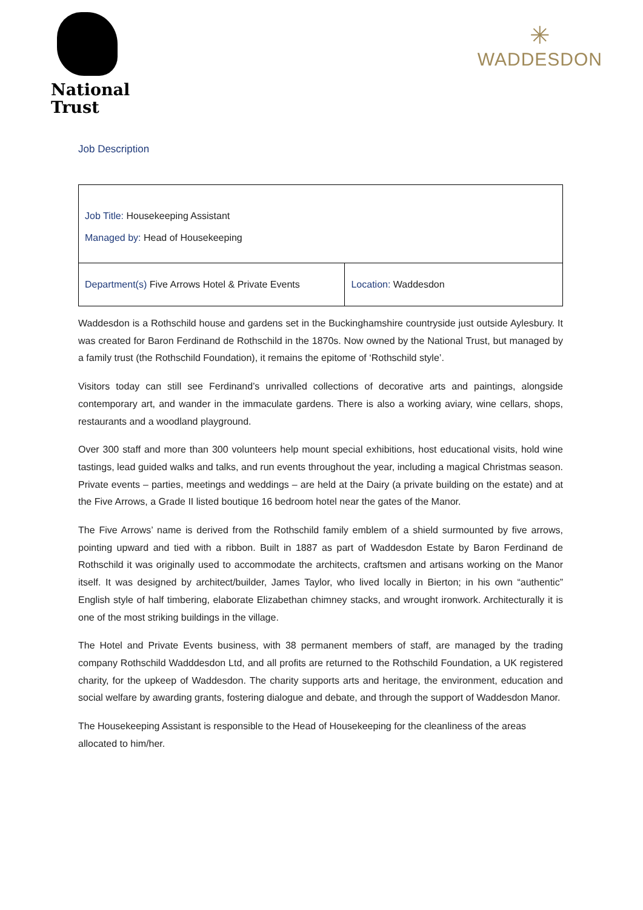National
Trust
✳
WADDESDON
Job Description
| Job Title: Housekeeping Assistant Managed by: Head of Housekeeping | |
| Department(s) Five Arrows Hotel & Private Events | Location: Waddesdon |
Waddesdon is a Rothschild house and gardens set in the Buckinghamshire countryside just outside Aylesbury. It was created for Baron Ferdinand de Rothschild in the 1870s. Now owned by the National Trust, but managed by a family trust (the Rothschild Foundation), it remains the epitome of ‘Rothschild style’.
Visitors today can still see Ferdinand’s unrivalled collections of decorative arts and paintings, alongside contemporary art, and wander in the immaculate gardens. There is also a working aviary, wine cellars, shops, restaurants and a woodland playground.
Over 300 staff and more than 300 volunteers help mount special exhibitions, host educational visits, hold wine tastings, lead guided walks and talks, and run events throughout the year, including a magical Christmas season. Private events – parties, meetings and weddings – are held at the Dairy (a private building on the estate) and at the Five Arrows, a Grade II listed boutique 16 bedroom hotel near the gates of the Manor.
The Five Arrows’ name is derived from the Rothschild family emblem of a shield surmounted by five arrows, pointing upward and tied with a ribbon. Built in 1887 as part of Waddesdon Estate by Baron Ferdinand de Rothschild it was originally used to accommodate the architects, craftsmen and artisans working on the Manor itself. It was designed by architect/builder, James Taylor, who lived locally in Bierton; in his own “authentic” English style of half timbering, elaborate Elizabethan chimney stacks, and wrought ironwork. Architecturally it is one of the most striking buildings in the village.
The Hotel and Private Events business, with 38 permanent members of staff, are managed by the trading company Rothschild Wadddesdon Ltd, and all profits are returned to the Rothschild Foundation, a UK registered charity, for the upkeep of Waddesdon. The charity supports arts and heritage, the environment, education and social welfare by awarding grants, fostering dialogue and debate, and through the support of Waddesdon Manor.
The Housekeeping Assistant is responsible to the Head of Housekeeping for the cleanliness of the areas allocated to him/her.